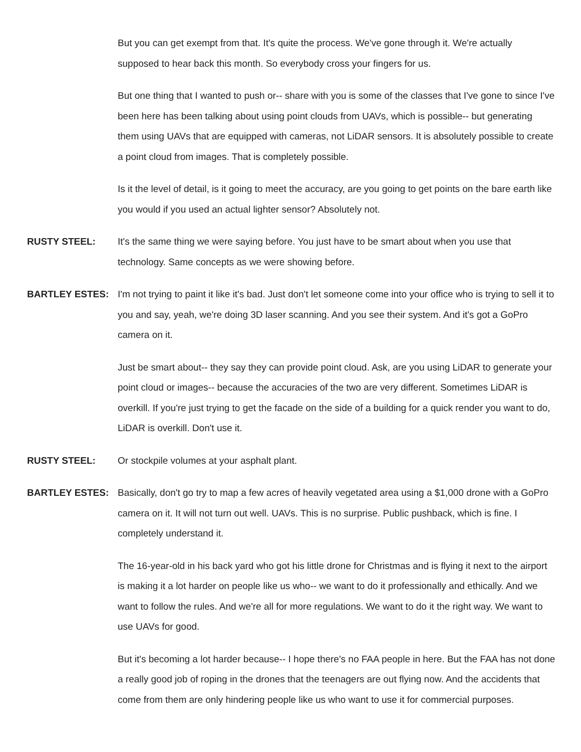But you can get exempt from that. It's quite the process. We've gone through it. We're actually supposed to hear back this month. So everybody cross your fingers for us.
But one thing that I wanted to push or-- share with you is some of the classes that I've gone to since I've been here has been talking about using point clouds from UAVs, which is possible-- but generating them using UAVs that are equipped with cameras, not LiDAR sensors. It is absolutely possible to create a point cloud from images. That is completely possible.
Is it the level of detail, is it going to meet the accuracy, are you going to get points on the bare earth like you would if you used an actual lighter sensor? Absolutely not.
RUSTY STEEL: It's the same thing we were saying before. You just have to be smart about when you use that technology. Same concepts as we were showing before.
BARTLEY ESTES: I'm not trying to paint it like it's bad. Just don't let someone come into your office who is trying to sell it to you and say, yeah, we're doing 3D laser scanning. And you see their system. And it's got a GoPro camera on it.
Just be smart about-- they say they can provide point cloud. Ask, are you using LiDAR to generate your point cloud or images-- because the accuracies of the two are very different. Sometimes LiDAR is overkill. If you're just trying to get the facade on the side of a building for a quick render you want to do, LiDAR is overkill. Don't use it.
RUSTY STEEL: Or stockpile volumes at your asphalt plant.
BARTLEY ESTES: Basically, don't go try to map a few acres of heavily vegetated area using a $1,000 drone with a GoPro camera on it. It will not turn out well. UAVs. This is no surprise. Public pushback, which is fine. I completely understand it.
The 16-year-old in his back yard who got his little drone for Christmas and is flying it next to the airport is making it a lot harder on people like us who-- we want to do it professionally and ethically. And we want to follow the rules. And we're all for more regulations. We want to do it the right way. We want to use UAVs for good.
But it's becoming a lot harder because-- I hope there's no FAA people in here. But the FAA has not done a really good job of roping in the drones that the teenagers are out flying now. And the accidents that come from them are only hindering people like us who want to use it for commercial purposes.